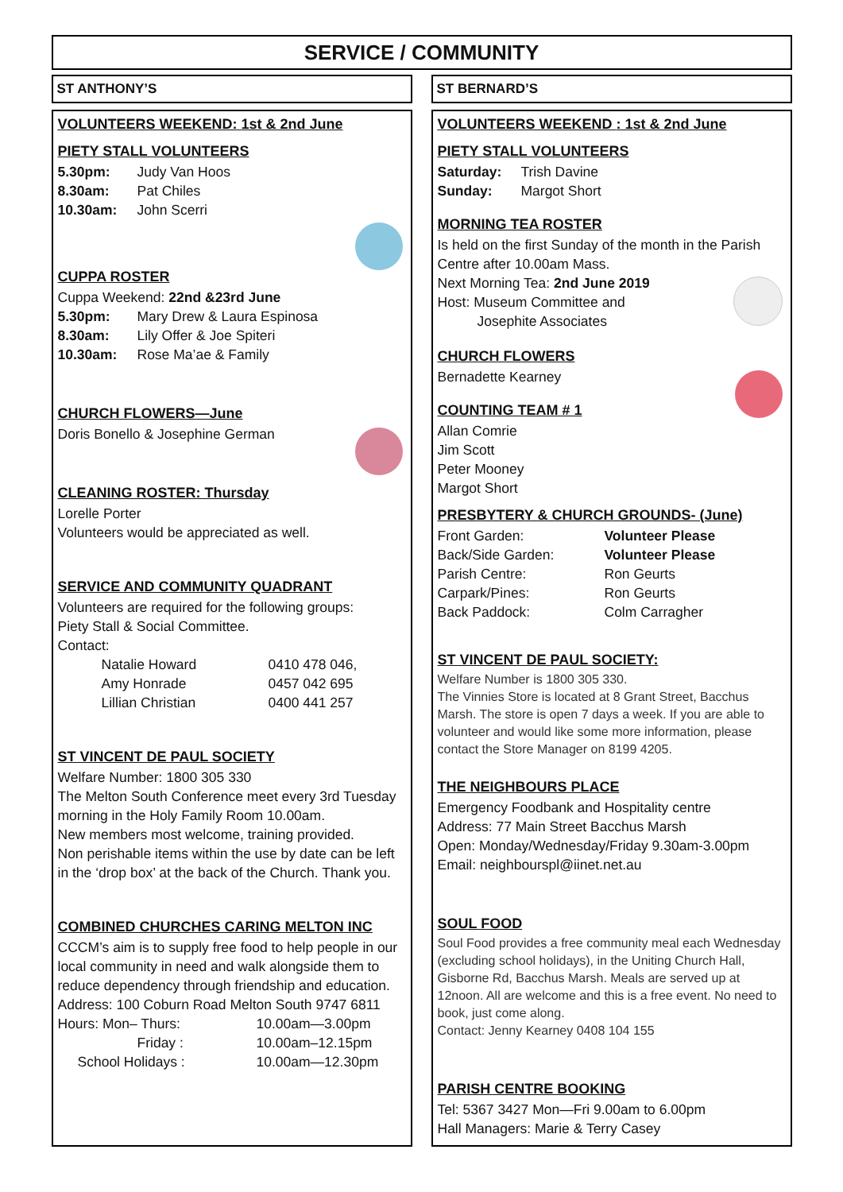SERVICE / COMMUNITY
ST ANTHONY’S
VOLUNTEERS WEEKEND: 1st & 2nd June
PIETY STALL VOLUNTEERS
5.30pm: Judy Van Hoos
8.30am: Pat Chiles
10.30am: John Scerri
CUPPA ROSTER
Cuppa Weekend: 22nd &23rd June
5.30pm: Mary Drew & Laura Espinosa
8.30am: Lily Offer & Joe Spiteri
10.30am: Rose Ma’ae & Family
CHURCH FLOWERS—June
Doris Bonello & Josephine German
CLEANING ROSTER: Thursday
Lorelle Porter
Volunteers would be appreciated as well.
SERVICE AND COMMUNITY QUADRANT
Volunteers are required for the following groups:
Piety Stall & Social Committee.
Contact:
Natalie Howard 0410 478 046,
Amy Honrade 0457 042 695
Lillian Christian 0400 441 257
ST VINCENT DE PAUL SOCIETY
Welfare Number: 1800 305 330
The Melton South Conference meet every 3rd Tuesday morning in the Holy Family Room 10.00am.
New members most welcome, training provided.
Non perishable items within the use by date can be left in the ‘drop box’ at the back of the Church. Thank you.
COMBINED CHURCHES CARING MELTON INC
CCCM’s aim is to supply free food to help people in our local community in need and walk alongside them to reduce dependency through friendship and education.
Address: 100 Coburn Road Melton South 9747 6811
Hours: Mon– Thurs: 10.00am—3.00pm
Friday : 10.00am–12.15pm
School Holidays : 10.00am—12.30pm
ST BERNARD’S
VOLUNTEERS WEEKEND : 1st & 2nd June
PIETY STALL VOLUNTEERS
Saturday: Trish Davine
Sunday: Margot Short
MORNING TEA ROSTER
Is held on the first Sunday of the month in the Parish Centre after 10.00am Mass.
Next Morning Tea: 2nd June 2019
Host: Museum Committee and
Josephite Associates
CHURCH FLOWERS
Bernadette Kearney
COUNTING TEAM # 1
Allan Comrie
Jim Scott
Peter Mooney
Margot Short
PRESBYTERY & CHURCH GROUNDS- (June)
Front Garden: Volunteer Please
Back/Side Garden: Volunteer Please
Parish Centre: Ron Geurts
Carpark/Pines: Ron Geurts
Back Paddock: Colm Carragher
ST VINCENT DE PAUL SOCIETY:
Welfare Number is 1800 305 330.
The Vinnies Store is located at 8 Grant Street, Bacchus Marsh. The store is open 7 days a week. If you are able to volunteer and would like some more information, please contact the Store Manager on 8199 4205.
THE NEIGHBOURS PLACE
Emergency Foodbank and Hospitality centre
Address: 77 Main Street Bacchus Marsh
Open: Monday/Wednesday/Friday 9.30am-3.00pm
Email: neighbourspl@iinet.net.au
SOUL FOOD
Soul Food provides a free community meal each Wednesday (excluding school holidays), in the Uniting Church Hall, Gisborne Rd, Bacchus Marsh. Meals are served up at 12noon. All are welcome and this is a free event. No need to book, just come along.
Contact: Jenny Kearney 0408 104 155
PARISH CENTRE BOOKING
Tel: 5367 3427 Mon—Fri 9.00am to 6.00pm
Hall Managers: Marie & Terry Casey